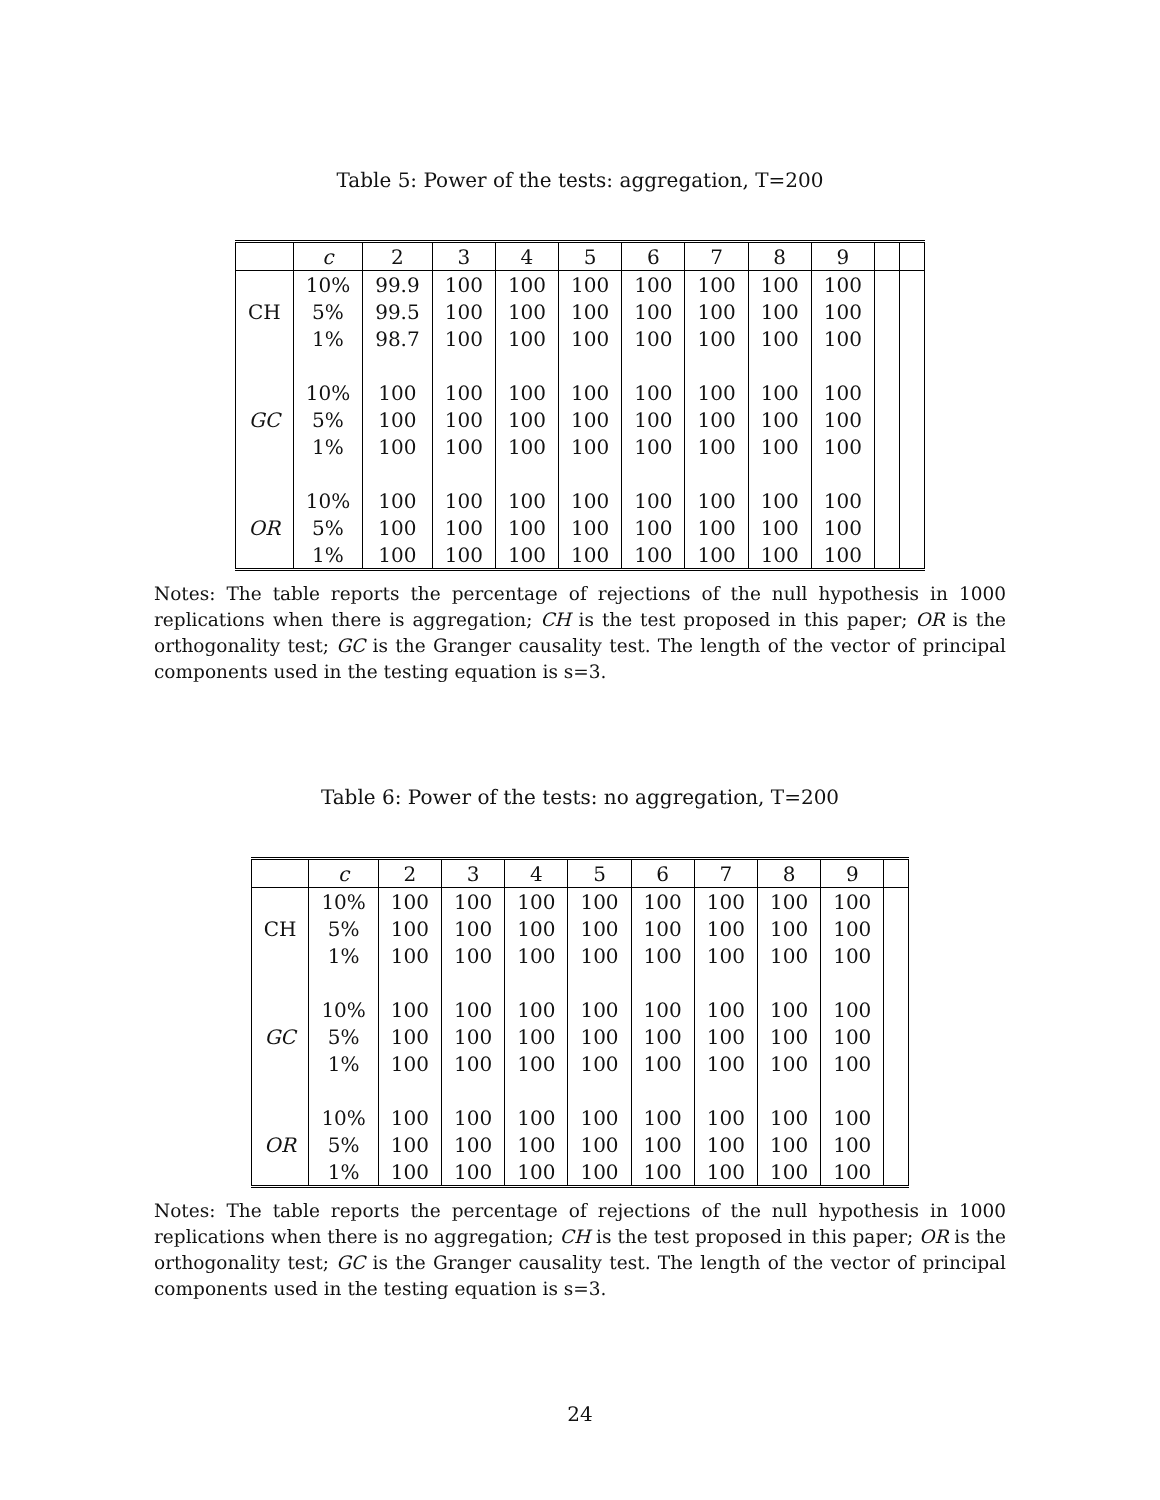Table 5: Power of the tests: aggregation, T=200
| | c | 2 | 3 | 4 | 5 | 6 | 7 | 8 | 9 | | |
| --- | --- | --- | --- | --- | --- | --- | --- | --- | --- | --- | --- |
| CH | 10% | 99.9 | 100 | 100 | 100 | 100 | 100 | 100 | 100 | | |
| | 5% | 99.5 | 100 | 100 | 100 | 100 | 100 | 100 | 100 | | |
| | 1% | 98.7 | 100 | 100 | 100 | 100 | 100 | 100 | 100 | | |
| GC | 10% | 100 | 100 | 100 | 100 | 100 | 100 | 100 | 100 | | |
| | 5% | 100 | 100 | 100 | 100 | 100 | 100 | 100 | 100 | | |
| | 1% | 100 | 100 | 100 | 100 | 100 | 100 | 100 | 100 | | |
| OR | 10% | 100 | 100 | 100 | 100 | 100 | 100 | 100 | 100 | | |
| | 5% | 100 | 100 | 100 | 100 | 100 | 100 | 100 | 100 | | |
| | 1% | 100 | 100 | 100 | 100 | 100 | 100 | 100 | 100 | | |
Notes: The table reports the percentage of rejections of the null hypothesis in 1000 replications when there is aggregation; CH is the test proposed in this paper; OR is the orthogonality test; GC is the Granger causality test. The length of the vector of principal components used in the testing equation is s=3.
Table 6: Power of the tests: no aggregation, T=200
| | c | 2 | 3 | 4 | 5 | 6 | 7 | 8 | 9 | |
| --- | --- | --- | --- | --- | --- | --- | --- | --- | --- | --- |
| CH | 10% | 100 | 100 | 100 | 100 | 100 | 100 | 100 | 100 | |
| | 5% | 100 | 100 | 100 | 100 | 100 | 100 | 100 | 100 | |
| | 1% | 100 | 100 | 100 | 100 | 100 | 100 | 100 | 100 | |
| GC | 10% | 100 | 100 | 100 | 100 | 100 | 100 | 100 | 100 | |
| | 5% | 100 | 100 | 100 | 100 | 100 | 100 | 100 | 100 | |
| | 1% | 100 | 100 | 100 | 100 | 100 | 100 | 100 | 100 | |
| OR | 10% | 100 | 100 | 100 | 100 | 100 | 100 | 100 | 100 | |
| | 5% | 100 | 100 | 100 | 100 | 100 | 100 | 100 | 100 | |
| | 1% | 100 | 100 | 100 | 100 | 100 | 100 | 100 | 100 | |
Notes: The table reports the percentage of rejections of the null hypothesis in 1000 replications when there is no aggregation; CH is the test proposed in this paper; OR is the orthogonality test; GC is the Granger causality test. The length of the vector of principal components used in the testing equation is s=3.
24